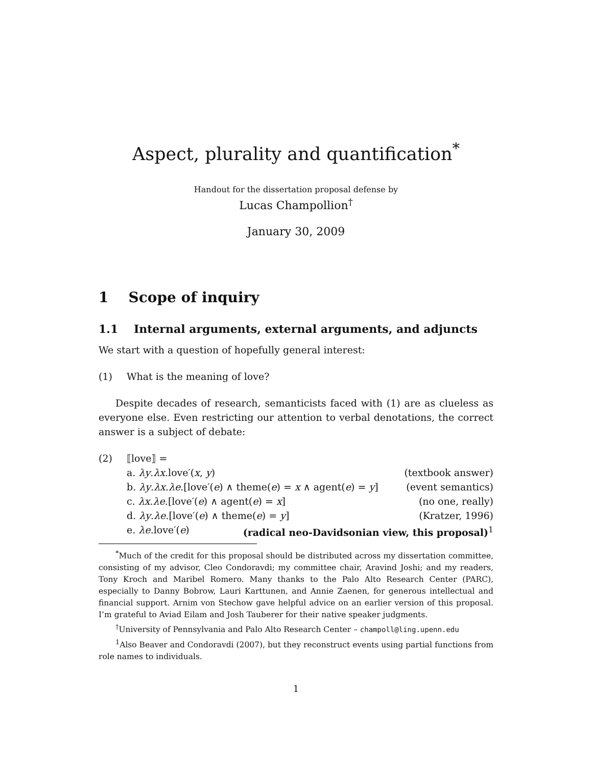Aspect, plurality and quantification<sup>*</sup>
Handout for the dissertation proposal defense by
Lucas Champollion<sup>†</sup>
January 30, 2009
1 Scope of inquiry
1.1 Internal arguments, external arguments, and adjuncts
We start with a question of hopefully general interest:
(1) What is the meaning of love?
Despite decades of research, semanticists faced with (1) are as clueless as everyone else. Even restricting our attention to verbal denotations, the correct answer is a subject of debate:
(2) ⟦love⟧ =
a. λy.λx.love′(x, y) (textbook answer)
b. λy.λx.λe.[love′(e) ∧ theme(e) = x ∧ agent(e) = y] (event semantics)
c. λx.λe.[love′(e) ∧ agent(e) = x] (no one, really)
d. λy.λe.[love′(e) ∧ theme(e) = y] (Kratzer, 1996)
e. λe.love′(e) (radical neo-Davidsonian view, this proposal)<sup>1</sup>
<sup>*</sup> Much of the credit for this proposal should be distributed across my dissertation committee, consisting of my advisor, Cleo Condoravdi; my committee chair, Aravind Joshi; and my readers, Tony Kroch and Maribel Romero. Many thanks to the Palo Alto Research Center (PARC), especially to Danny Bobrow, Lauri Karttunen, and Annie Zaenen, for generous intellectual and financial support. Arnim von Stechow gave helpful advice on an earlier version of this proposal. I’m grateful to Aviad Eilam and Josh Tauberer for their native speaker judgments.
<sup>†</sup> University of Pennsylvania and Palo Alto Research Center – champoll@ling.upenn.edu
<sup>1</sup> Also Beaver and Condoravdi (2007), but they reconstruct events using partial functions from role names to individuals.
1